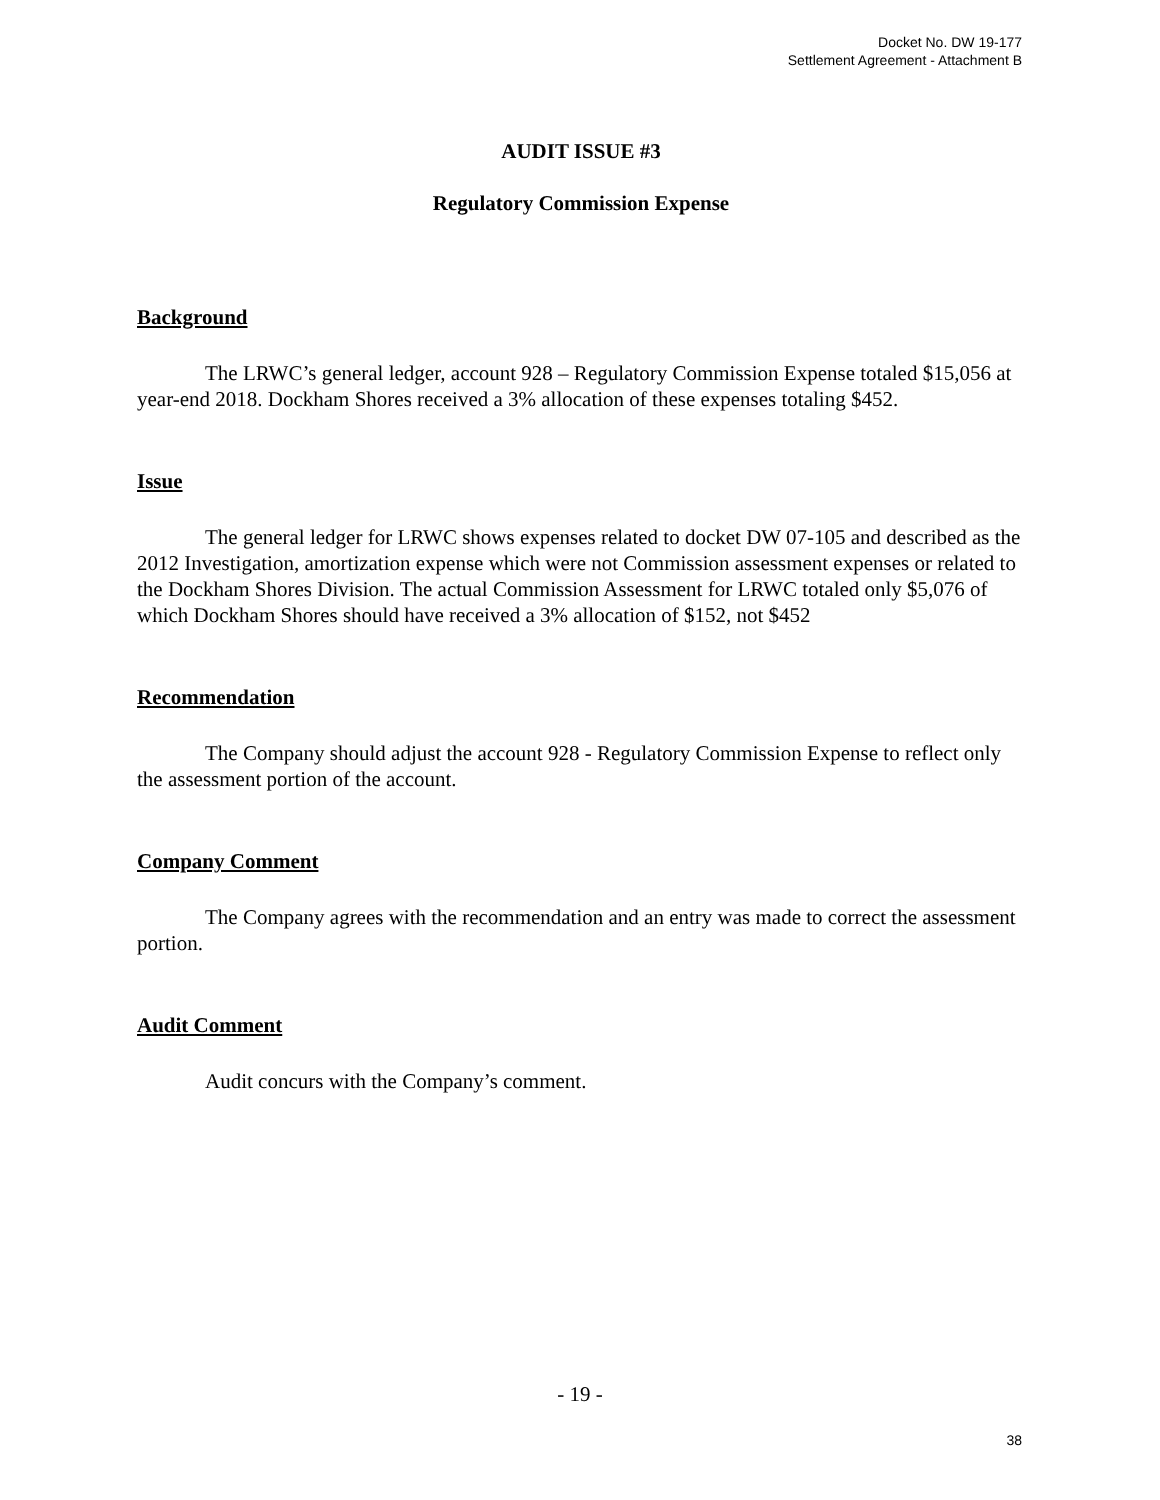Docket No. DW 19-177
Settlement Agreement - Attachment B
AUDIT ISSUE #3
Regulatory Commission Expense
Background
The LRWC’s general ledger, account 928 – Regulatory Commission Expense totaled $15,056 at year-end 2018. Dockham Shores received a 3% allocation of these expenses totaling $452.
Issue
The general ledger for LRWC shows expenses related to docket DW 07-105 and described as the 2012 Investigation, amortization expense which were not Commission assessment expenses or related to the Dockham Shores Division. The actual Commission Assessment for LRWC totaled only $5,076 of which Dockham Shores should have received a 3% allocation of $152, not $452
Recommendation
The Company should adjust the account 928 - Regulatory Commission Expense to reflect only the assessment portion of the account.
Company Comment
The Company agrees with the recommendation and an entry was made to correct the assessment portion.
Audit Comment
Audit concurs with the Company’s comment.
- 19 -
38